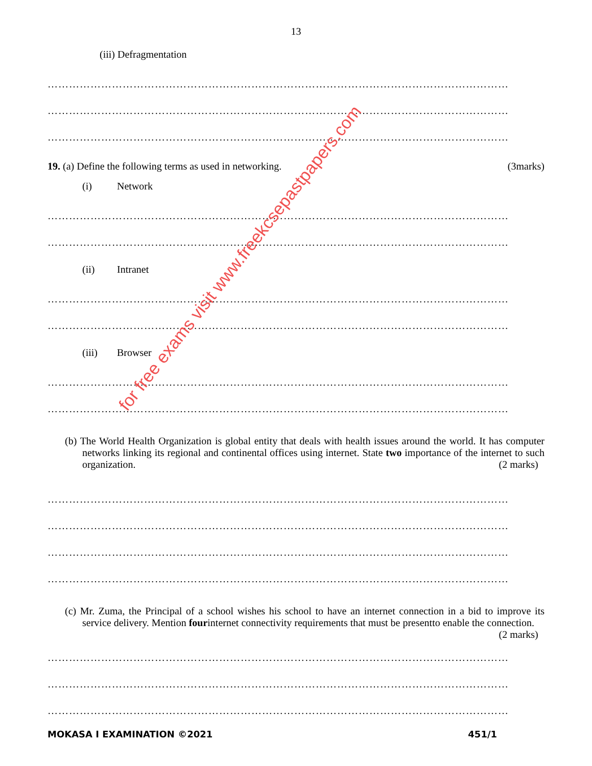13
(iii) Defragmentation
…………………………………………………………………………………………………………………
…………………………………………………………………………………………………………………
…………………………………………………………………………………………………………………
19. (a) Define the following terms as used in networking.
(3marks)
(i) Network
…………………………………………………………………………………………………………………
…………………………………………………………………………………………………………………
(ii) Intranet
…………………………………………………………………………………………………………………
…………………………………………………………………………………………………………………
(iii) Browser
…………………………………………………………………………………………………………………
…………………………………………………………………………………………………………………
(b) The World Health Organization is global entity that deals with health issues around the world. It has computer networks linking its regional and continental offices using internet. State two importance of the internet to such organization. (2 marks)
…………………………………………………………………………………………………………………
…………………………………………………………………………………………………………………
…………………………………………………………………………………………………………………
…………………………………………………………………………………………………………………
(c) Mr. Zuma, the Principal of a school wishes his school to have an internet connection in a bid to improve its service delivery. Mention fourinternet connectivity requirements that must be presentto enable the connection. (2 marks)
…………………………………………………………………………………………………………………
…………………………………………………………………………………………………………………
…………………………………………………………………………………………………………………
MOKASA I EXAMINATION ©2021 451/1
for free exams visit www.freekcsepastpapers.com